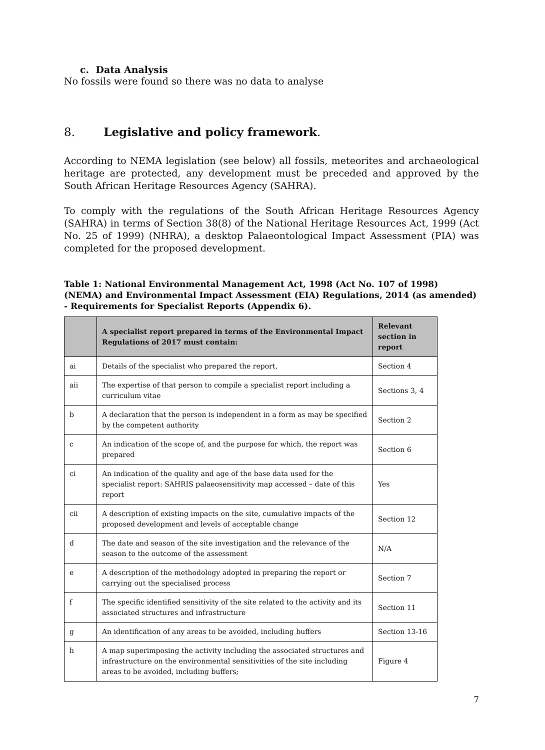c. Data Analysis
No fossils were found so there was no data to analyse
8. Legislative and policy framework.
According to NEMA legislation (see below) all fossils, meteorites and archaeological heritage are protected, any development must be preceded and approved by the South African Heritage Resources Agency (SAHRA).
To comply with the regulations of the South African Heritage Resources Agency (SAHRA) in terms of Section 38(8) of the National Heritage Resources Act, 1999 (Act No. 25 of 1999) (NHRA), a desktop Palaeontological Impact Assessment (PIA) was completed for the proposed development.
Table 1: National Environmental Management Act, 1998 (Act No. 107 of 1998) (NEMA) and Environmental Impact Assessment (EIA) Regulations, 2014 (as amended) - Requirements for Specialist Reports (Appendix 6).
| | A specialist report prepared in terms of the Environmental Impact Regulations of 2017 must contain: | Relevant section in report |
| --- | --- | --- |
| ai | Details of the specialist who prepared the report, | Section 4 |
| aii | The expertise of that person to compile a specialist report including a curriculum vitae | Sections 3, 4 |
| b | A declaration that the person is independent in a form as may be specified by the competent authority | Section 2 |
| c | An indication of the scope of, and the purpose for which, the report was prepared | Section 6 |
| ci | An indication of the quality and age of the base data used for the specialist report: SAHRIS palaeosensitivity map accessed – date of this report | Yes |
| cii | A description of existing impacts on the site, cumulative impacts of the proposed development and levels of acceptable change | Section 12 |
| d | The date and season of the site investigation and the relevance of the season to the outcome of the assessment | N/A |
| e | A description of the methodology adopted in preparing the report or carrying out the specialised process | Section 7 |
| f | The specific identified sensitivity of the site related to the activity and its associated structures and infrastructure | Section 11 |
| g | An identification of any areas to be avoided, including buffers | Section 13-16 |
| h | A map superimposing the activity including the associated structures and infrastructure on the environmental sensitivities of the site including areas to be avoided, including buffers; | Figure 4 |
7